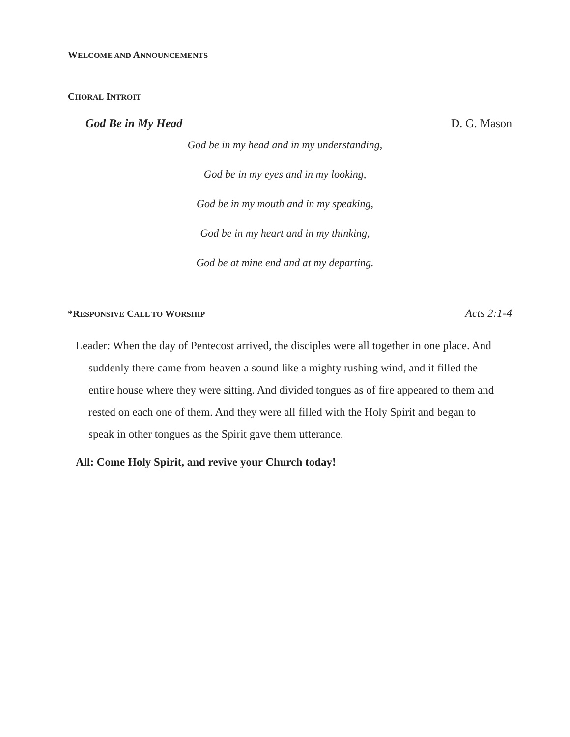WELCOME AND ANNOUNCEMENTS
CHORAL INTROIT
God Be in My Head D. G. Mason
God be in my head and in my understanding,
God be in my eyes and in my looking,
God be in my mouth and in my speaking,
God be in my heart and in my thinking,
God be at mine end and at my departing.
*RESPONSIVE CALL TO WORSHIP
Acts 2:1-4
Leader: When the day of Pentecost arrived, the disciples were all together in one place. And suddenly there came from heaven a sound like a mighty rushing wind, and it filled the entire house where they were sitting. And divided tongues as of fire appeared to them and rested on each one of them. And they were all filled with the Holy Spirit and began to speak in other tongues as the Spirit gave them utterance.
All: Come Holy Spirit, and revive your Church today!